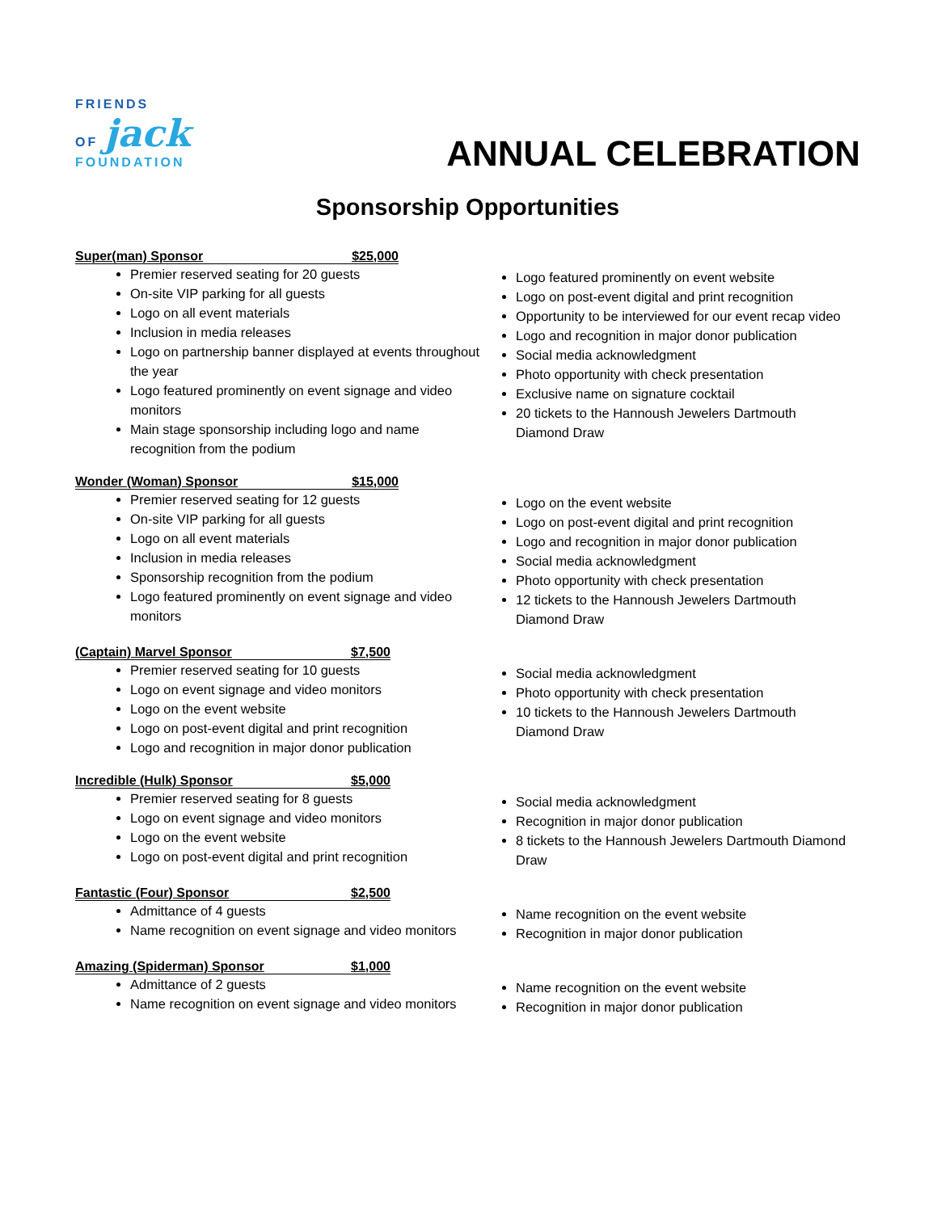FRIENDS
OF jack
FOUNDATION
ANNUAL CELEBRATION
Sponsorship Opportunities
Super(man) Sponsor $25,000
Premier reserved seating for 20 guests
On-site VIP parking for all guests
Logo on all event materials
Inclusion in media releases
Logo on partnership banner displayed at events throughout the year
Logo featured prominently on event signage and video monitors
Main stage sponsorship including logo and name recognition from the podium
Logo featured prominently on event website
Logo on post-event digital and print recognition
Opportunity to be interviewed for our event recap video
Logo and recognition in major donor publication
Social media acknowledgment
Photo opportunity with check presentation
Exclusive name on signature cocktail
20 tickets to the Hannoush Jewelers Dartmouth Diamond Draw
Wonder (Woman) Sponsor $15,000
Premier reserved seating for 12 guests
On-site VIP parking for all guests
Logo on all event materials
Inclusion in media releases
Sponsorship recognition from the podium
Logo featured prominently on event signage and video monitors
Logo on the event website
Logo on post-event digital and print recognition
Logo and recognition in major donor publication
Social media acknowledgment
Photo opportunity with check presentation
12 tickets to the Hannoush Jewelers Dartmouth Diamond Draw
(Captain) Marvel Sponsor $7,500
Premier reserved seating for 10 guests
Logo on event signage and video monitors
Logo on the event website
Logo on post-event digital and print recognition
Logo and recognition in major donor publication
Social media acknowledgment
Photo opportunity with check presentation
10 tickets to the Hannoush Jewelers Dartmouth Diamond Draw
Incredible (Hulk) Sponsor $5,000
Premier reserved seating for 8 guests
Logo on event signage and video monitors
Logo on the event website
Logo on post-event digital and print recognition
Social media acknowledgment
Recognition in major donor publication
8 tickets to the Hannoush Jewelers Dartmouth Diamond Draw
Fantastic (Four) Sponsor $2,500
Admittance of 4 guests
Name recognition on event signage and video monitors
Name recognition on the event website
Recognition in major donor publication
Amazing (Spiderman) Sponsor $1,000
Admittance of 2 guests
Name recognition on event signage and video monitors
Name recognition on the event website
Recognition in major donor publication